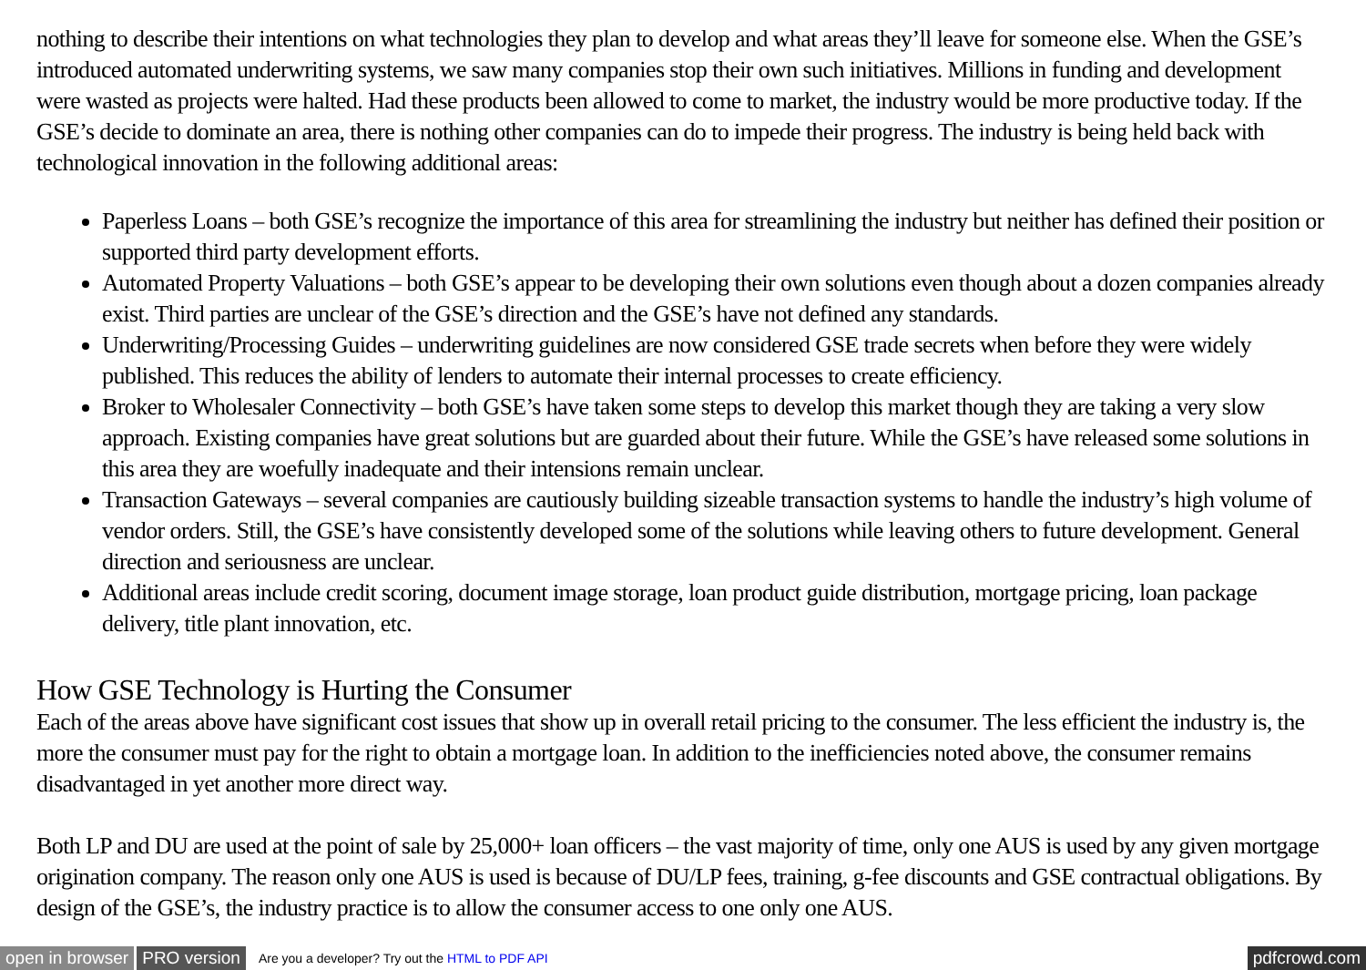nothing to describe their intentions on what technologies they plan to develop and what areas they’ll leave for someone else. When the GSE’s introduced automated underwriting systems, we saw many companies stop their own such initiatives. Millions in funding and development were wasted as projects were halted. Had these products been allowed to come to market, the industry would be more productive today. If the GSE’s decide to dominate an area, there is nothing other companies can do to impede their progress. The industry is being held back with technological innovation in the following additional areas:
Paperless Loans – both GSE’s recognize the importance of this area for streamlining the industry but neither has defined their position or supported third party development efforts.
Automated Property Valuations – both GSE’s appear to be developing their own solutions even though about a dozen companies already exist. Third parties are unclear of the GSE’s direction and the GSE’s have not defined any standards.
Underwriting/Processing Guides – underwriting guidelines are now considered GSE trade secrets when before they were widely published. This reduces the ability of lenders to automate their internal processes to create efficiency.
Broker to Wholesaler Connectivity – both GSE’s have taken some steps to develop this market though they are taking a very slow approach. Existing companies have great solutions but are guarded about their future. While the GSE’s have released some solutions in this area they are woefully inadequate and their intensions remain unclear.
Transaction Gateways – several companies are cautiously building sizeable transaction systems to handle the industry’s high volume of vendor orders. Still, the GSE’s have consistently developed some of the solutions while leaving others to future development. General direction and seriousness are unclear.
Additional areas include credit scoring, document image storage, loan product guide distribution, mortgage pricing, loan package delivery, title plant innovation, etc.
How GSE Technology is Hurting the Consumer
Each of the areas above have significant cost issues that show up in overall retail pricing to the consumer. The less efficient the industry is, the more the consumer must pay for the right to obtain a mortgage loan. In addition to the inefficiencies noted above, the consumer remains disadvantaged in yet another more direct way.
Both LP and DU are used at the point of sale by 25,000+ loan officers – the vast majority of time, only one AUS is used by any given mortgage origination company. The reason only one AUS is used is because of DU/LP fees, training, g-fee discounts and GSE contractual obligations. By design of the GSE’s, the industry practice is to allow the consumer access to one only one AUS.
open in browser PRO version Are you a developer? Try out the HTML to PDF API pdfcrowd.com